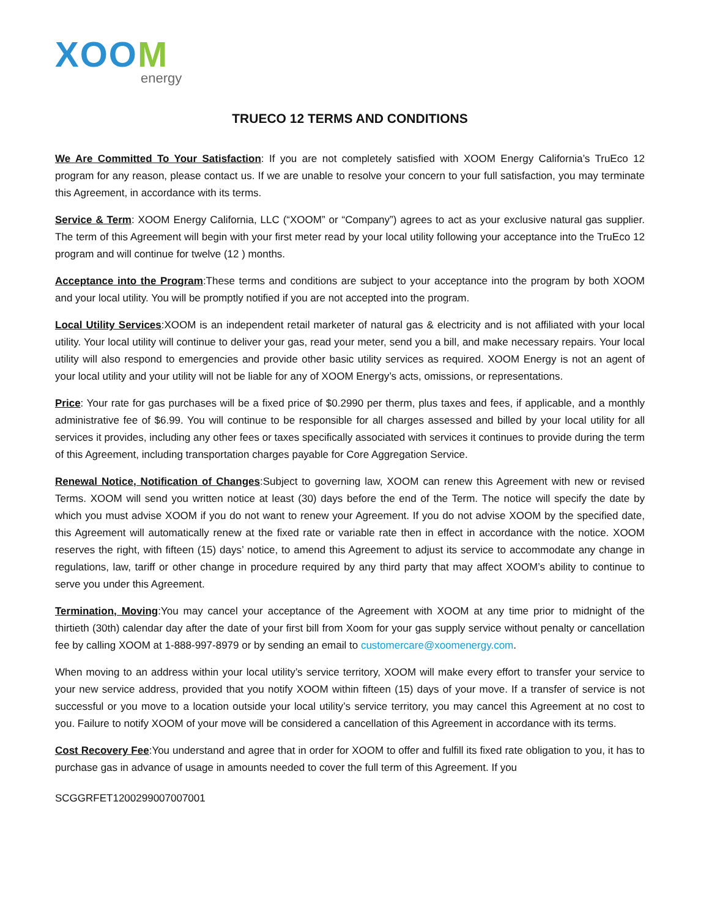XOOM
energy
TRUECO 12 TERMS AND CONDITIONS
We Are Committed To Your Satisfaction: If you are not completely satisfied with XOOM Energy California’s TruEco 12 program for any reason, please contact us. If we are unable to resolve your concern to your full satisfaction, you may terminate this Agreement, in accordance with its terms.
Service & Term: XOOM Energy California, LLC (“XOOM” or “Company”) agrees to act as your exclusive natural gas supplier. The term of this Agreement will begin with your first meter read by your local utility following your acceptance into the TruEco 12 program and will continue for twelve (12 ) months.
Acceptance into the Program:These terms and conditions are subject to your acceptance into the program by both XOOM and your local utility. You will be promptly notified if you are not accepted into the program.
Local Utility Services:XOOM is an independent retail marketer of natural gas & electricity and is not affiliated with your local utility. Your local utility will continue to deliver your gas, read your meter, send you a bill, and make necessary repairs. Your local utility will also respond to emergencies and provide other basic utility services as required. XOOM Energy is not an agent of your local utility and your utility will not be liable for any of XOOM Energy’s acts, omissions, or representations.
Price: Your rate for gas purchases will be a fixed price of $0.2990 per therm, plus taxes and fees, if applicable, and a monthly administrative fee of $6.99. You will continue to be responsible for all charges assessed and billed by your local utility for all services it provides, including any other fees or taxes specifically associated with services it continues to provide during the term of this Agreement, including transportation charges payable for Core Aggregation Service.
Renewal Notice, Notification of Changes:Subject to governing law, XOOM can renew this Agreement with new or revised Terms. XOOM will send you written notice at least (30) days before the end of the Term. The notice will specify the date by which you must advise XOOM if you do not want to renew your Agreement. If you do not advise XOOM by the specified date, this Agreement will automatically renew at the fixed rate or variable rate then in effect in accordance with the notice. XOOM reserves the right, with fifteen (15) days’ notice, to amend this Agreement to adjust its service to accommodate any change in regulations, law, tariff or other change in procedure required by any third party that may affect XOOM’s ability to continue to serve you under this Agreement.
Termination, Moving:You may cancel your acceptance of the Agreement with XOOM at any time prior to midnight of the thirtieth (30th) calendar day after the date of your first bill from Xoom for your gas supply service without penalty or cancellation fee by calling XOOM at 1-888-997-8979 or by sending an email to customercare@xoomenergy.com.
When moving to an address within your local utility’s service territory, XOOM will make every effort to transfer your service to your new service address, provided that you notify XOOM within fifteen (15) days of your move. If a transfer of service is not successful or you move to a location outside your local utility’s service territory, you may cancel this Agreement at no cost to you. Failure to notify XOOM of your move will be considered a cancellation of this Agreement in accordance with its terms.
Cost Recovery Fee:You understand and agree that in order for XOOM to offer and fulfill its fixed rate obligation to you, it has to purchase gas in advance of usage in amounts needed to cover the full term of this Agreement. If you
SCGGRFET1200299007007001